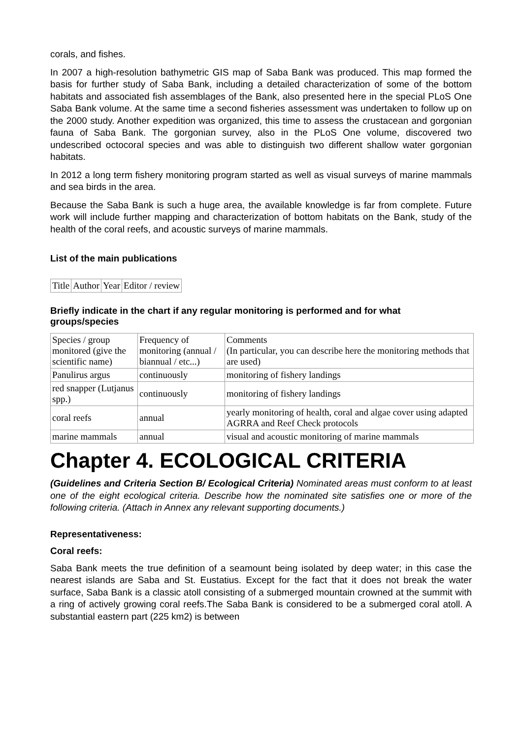corals, and fishes.
In 2007 a high-resolution bathymetric GIS map of Saba Bank was produced. This map formed the basis for further study of Saba Bank, including a detailed characterization of some of the bottom habitats and associated fish assemblages of the Bank, also presented here in the special PLoS One Saba Bank volume. At the same time a second fisheries assessment was undertaken to follow up on the 2000 study. Another expedition was organized, this time to assess the crustacean and gorgonian fauna of Saba Bank. The gorgonian survey, also in the PLoS One volume, discovered two undescribed octocoral species and was able to distinguish two different shallow water gorgonian habitats.
In 2012 a long term fishery monitoring program started as well as visual surveys of marine mammals and sea birds in the area.
Because the Saba Bank is such a huge area, the available knowledge is far from complete. Future work will include further mapping and characterization of bottom habitats on the Bank, study of the health of the coral reefs, and acoustic surveys of marine mammals.
List of the main publications
| Title | Author | Year | Editor / review |
Briefly indicate in the chart if any regular monitoring is performed and for what groups/species
| Species / group monitored (give the scientific name) | Frequency of monitoring (annual / biannual / etc...) | Comments (In particular, you can describe here the monitoring methods that are used) |
| Panulirus argus | continuously | monitoring of fishery landings |
| red snapper (Lutjanus spp.) | continuously | monitoring of fishery landings |
| coral reefs | annual | yearly monitoring of health, coral and algae cover using adapted AGRRA and Reef Check protocols |
| marine mammals | annual | visual and acoustic monitoring of marine mammals |
Chapter 4. ECOLOGICAL CRITERIA
(Guidelines and Criteria Section B/ Ecological Criteria) Nominated areas must conform to at least one of the eight ecological criteria. Describe how the nominated site satisfies one or more of the following criteria. (Attach in Annex any relevant supporting documents.)
Representativeness:
Coral reefs:
Saba Bank meets the true definition of a seamount being isolated by deep water; in this case the nearest islands are Saba and St. Eustatius. Except for the fact that it does not break the water surface, Saba Bank is a classic atoll consisting of a submerged mountain crowned at the summit with a ring of actively growing coral reefs.The Saba Bank is considered to be a submerged coral atoll. A substantial eastern part (225 km2) is between